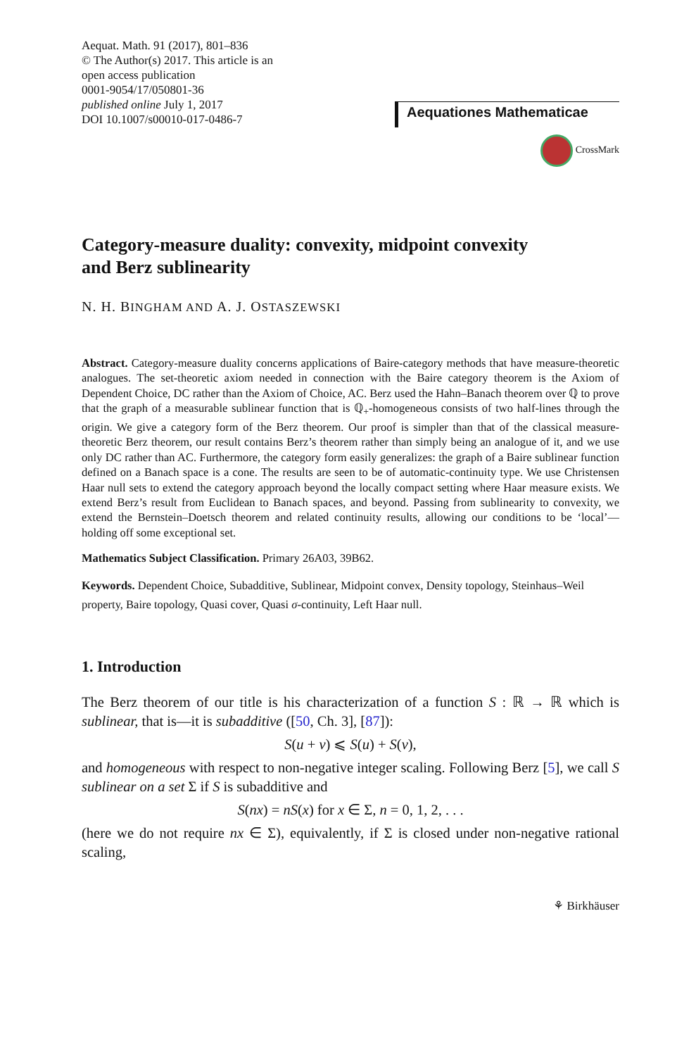Aequat. Math. 91 (2017), 801–836
© The Author(s) 2017. This article is an
open access publication
0001-9054/17/050801-36
published online July 1, 2017
DOI 10.1007/s00010-017-0486-7
Aequationes Mathematicae
CrossMark
Category-measure duality: convexity, midpoint convexity
and Berz sublinearity
N. H. BINGHAM AND A. J. OSTASZEWSKI
Abstract. Category-measure duality concerns applications of Baire-category methods that have measure-theoretic analogues. The set-theoretic axiom needed in connection with the Baire category theorem is the Axiom of Dependent Choice, DC rather than the Axiom of Choice, AC. Berz used the Hahn–Banach theorem over ℚ to prove that the graph of a measurable sublinear function that is ℚ<sub>+</sub>-homogeneous consists of two half-lines through the origin. We give a category form of the Berz theorem. Our proof is simpler than that of the classical measure-theoretic Berz theorem, our result contains Berz’s theorem rather than simply being an analogue of it, and we use only DC rather than AC. Furthermore, the category form easily generalizes: the graph of a Baire sublinear function defined on a Banach space is a cone. The results are seen to be of automatic-continuity type. We use Christensen Haar null sets to extend the category approach beyond the locally compact setting where Haar measure exists. We extend Berz’s result from Euclidean to Banach spaces, and beyond. Passing from sublinearity to convexity, we extend the Bernstein–Doetsch theorem and related continuity results, allowing our conditions to be ‘local’—holding off some exceptional set.
Mathematics Subject Classification. Primary 26A03, 39B62.
Keywords. Dependent Choice, Subadditive, Sublinear, Midpoint convex, Density topology, Steinhaus–Weil property, Baire topology, Quasi cover, Quasi σ-continuity, Left Haar null.
1. Introduction
The Berz theorem of our title is his characterization of a function S : ℝ → ℝ which is sublinear, that is—it is subadditive ([50, Ch. 3], [87]):
S(u + v) ⩽ S(u) + S(v),
and homogeneous with respect to non-negative integer scaling. Following Berz [5], we call S sublinear on a set Σ if S is subadditive and
S(nx) = nS(x) for x ∈ Σ, n = 0, 1, 2, . . .
(here we do not require nx ∈ Σ), equivalently, if Σ is closed under non-negative rational scaling,
⚘ Birkhäuser